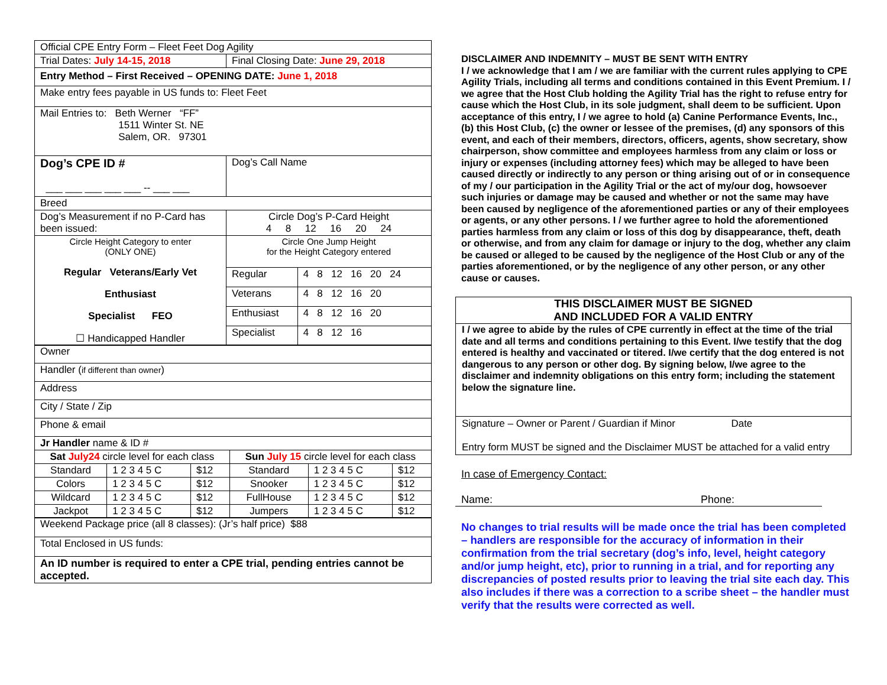| Official CPE Entry Form – Fleet Feet Dog Agility | |
| Trial Dates: July 14-15, 2018 | Final Closing Date: June 29, 2018 |
| Entry Method – First Received – OPENING DATE: June 1, 2018 | |
| Make entry fees payable in US funds to: Fleet Feet | |
| Mail Entries to: Beth Werner “FF” 1511 Winter St. NE Salem, OR. 97301 | |
| Dog’s CPE ID # ___ ___ ___ ___ ___ -- ___ ___ | Dog’s Call Name |
| Breed | |
| Dog’s Measurement if no P-Card has been issued: | Circle Dog’s P-Card Height 4 8 12 16 20 24 |
| Circle Height Category to enter (ONLY ONE) Regular Veterans/Early Vet Enthusiast Specialist FEO ☐ Handicapped Handler | Circle One Jump Height for the Height Category entered | |
| | Regular | 4 8 12 16 20 24 |
| | Veterans | 4 8 12 16 20 |
| | Enthusiast | 4 8 12 16 20 |
| | Specialist | 4 8 12 16 |
| Owner |
| Handler ( if different than owner ) |
| Address |
| City / State / Zip |
| Phone & email |
| Jr Handler name & ID # |
| Sat July24 circle level for each class | | | Sun July 15 circle level for each class | | |
| Standard | 1 2 3 4 5 C | $12 | Standard | 1 2 3 4 5 C | $12 |
| Colors | 1 2 3 4 5 C | $12 | Snooker | 1 2 3 4 5 C | $12 |
| Wildcard | 1 2 3 4 5 C | $12 | FullHouse | 1 2 3 4 5 C | $12 |
| Jackpot | 1 2 3 4 5 C | $12 | Jumpers | 1 2 3 4 5 C | $12 |
| Weekend Package price (all 8 classes): (Jr’s half price) $88 |
| Total Enclosed in US funds: |
| An ID number is required to enter a CPE trial, pending entries cannot be accepted. |
DISCLAIMER AND INDEMNITY – MUST BE SENT WITH ENTRY
I / we acknowledge that I am / we are familiar with the current rules applying to CPE Agility Trials, including all terms and conditions contained in this Event Premium. I / we agree that the Host Club holding the Agility Trial has the right to refuse entry for cause which the Host Club, in its sole judgment, shall deem to be sufficient. Upon acceptance of this entry, I / we agree to hold (a) Canine Performance Events, Inc., (b) this Host Club, (c) the owner or lessee of the premises, (d) any sponsors of this event, and each of their members, directors, officers, agents, show secretary, show chairperson, show committee and employees harmless from any claim or loss or injury or expenses (including attorney fees) which may be alleged to have been caused directly or indirectly to any person or thing arising out of or in consequence of my / our participation in the Agility Trial or the act of my/our dog, howsoever such injuries or damage may be caused and whether or not the same may have been caused by negligence of the aforementioned parties or any of their employees or agents, or any other persons. I / we further agree to hold the aforementioned parties harmless from any claim or loss of this dog by disappearance, theft, death or otherwise, and from any claim for damage or injury to the dog, whether any claim be caused or alleged to be caused by the negligence of the Host Club or any of the parties aforementioned, or by the negligence of any other person, or any other cause or causes.
THIS DISCLAIMER MUST BE SIGNED
AND INCLUDED FOR A VALID ENTRY
I / we agree to abide by the rules of CPE currently in effect at the time of the trial date and all terms and conditions pertaining to this Event. I/we testify that the dog entered is healthy and vaccinated or titered. I/we certify that the dog entered is not dangerous to any person or other dog. By signing below, I/we agree to the disclaimer and indemnity obligations on this entry form; including the statement below the signature line.
Signature – Owner or Parent / Guardian if Minor Date
Entry form MUST be signed and the Disclaimer MUST be attached for a valid entry
In case of Emergency Contact:
Name: Phone:
No changes to trial results will be made once the trial has been completed – handlers are responsible for the accuracy of information in their confirmation from the trial secretary (dog’s info, level, height category and/or jump height, etc), prior to running in a trial, and for reporting any discrepancies of posted results prior to leaving the trial site each day. This also includes if there was a correction to a scribe sheet – the handler must verify that the results were corrected as well.